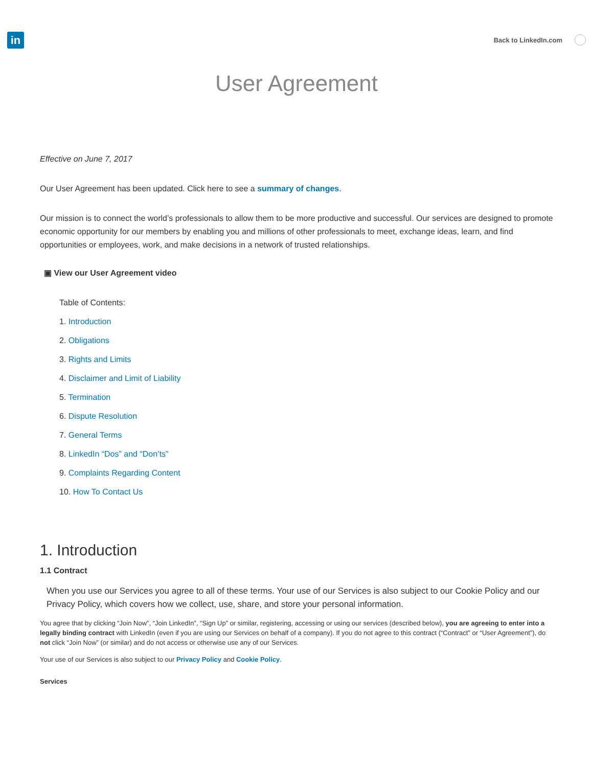in
Back to LinkedIn.com
User Agreement
Effective on June 7, 2017
Our User Agreement has been updated. Click here to see a summary of changes.
Our mission is to connect the world’s professionals to allow them to be more productive and successful. Our services are designed to promote economic opportunity for our members by enabling you and millions of other professionals to meet, exchange ideas, learn, and find opportunities or employees, work, and make decisions in a network of trusted relationships.
▣ View our User Agreement video
Table of Contents:
1. Introduction
2. Obligations
3. Rights and Limits
4. Disclaimer and Limit of Liability
5. Termination
6. Dispute Resolution
7. General Terms
8. LinkedIn “Dos” and “Don’ts”
9. Complaints Regarding Content
10. How To Contact Us
1. Introduction
1.1 Contract
When you use our Services you agree to all of these terms. Your use of our Services is also subject to our Cookie Policy and our Privacy Policy, which covers how we collect, use, share, and store your personal information.
You agree that by clicking “Join Now”, “Join LinkedIn”, “Sign Up” or similar, registering, accessing or using our services (described below), you are agreeing to enter into a legally binding contract with LinkedIn (even if you are using our Services on behalf of a company). If you do not agree to this contract (“Contract” or “User Agreement”), do not click “Join Now” (or similar) and do not access or otherwise use any of our Services.
Your use of our Services is also subject to our Privacy Policy and Cookie Policy.
Services